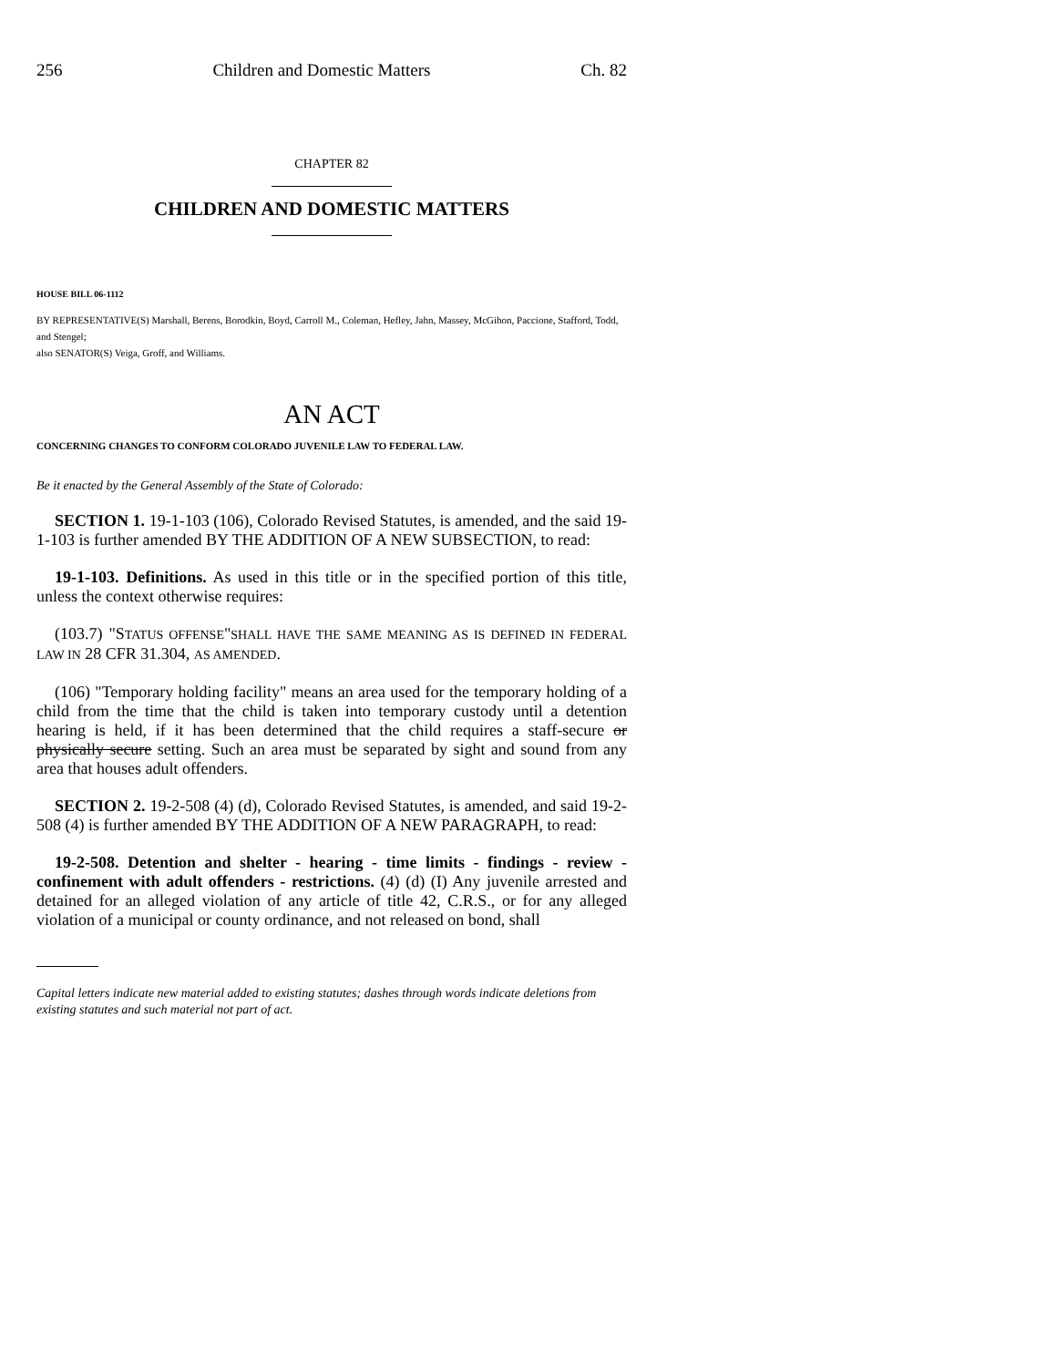256 Children and Domestic Matters Ch. 82
CHAPTER 82
CHILDREN AND DOMESTIC MATTERS
HOUSE BILL 06-1112
BY REPRESENTATIVE(S) Marshall, Berens, Borodkin, Boyd, Carroll M., Coleman, Hefley, Jahn, Massey, McGihon, Paccione, Stafford, Todd, and Stengel;
also SENATOR(S) Veiga, Groff, and Williams.
AN ACT
CONCERNING CHANGES TO CONFORM COLORADO JUVENILE LAW TO FEDERAL LAW.
Be it enacted by the General Assembly of the State of Colorado:
SECTION 1. 19-1-103 (106), Colorado Revised Statutes, is amended, and the said 19-1-103 is further amended BY THE ADDITION OF A NEW SUBSECTION, to read:
19-1-103. Definitions. As used in this title or in the specified portion of this title, unless the context otherwise requires:
(103.7) "STATUS OFFENSE"SHALL HAVE THE SAME MEANING AS IS DEFINED IN FEDERAL LAW IN 28 CFR 31.304, AS AMENDED.
(106) "Temporary holding facility" means an area used for the temporary holding of a child from the time that the child is taken into temporary custody until a detention hearing is held, if it has been determined that the child requires a staff-secure or physically secure setting. Such an area must be separated by sight and sound from any area that houses adult offenders.
SECTION 2. 19-2-508 (4) (d), Colorado Revised Statutes, is amended, and said 19-2-508 (4) is further amended BY THE ADDITION OF A NEW PARAGRAPH, to read:
19-2-508. Detention and shelter - hearing - time limits - findings - review - confinement with adult offenders - restrictions. (4) (d) (I) Any juvenile arrested and detained for an alleged violation of any article of title 42, C.R.S., or for any alleged violation of a municipal or county ordinance, and not released on bond, shall
Capital letters indicate new material added to existing statutes; dashes through words indicate deletions from existing statutes and such material not part of act.